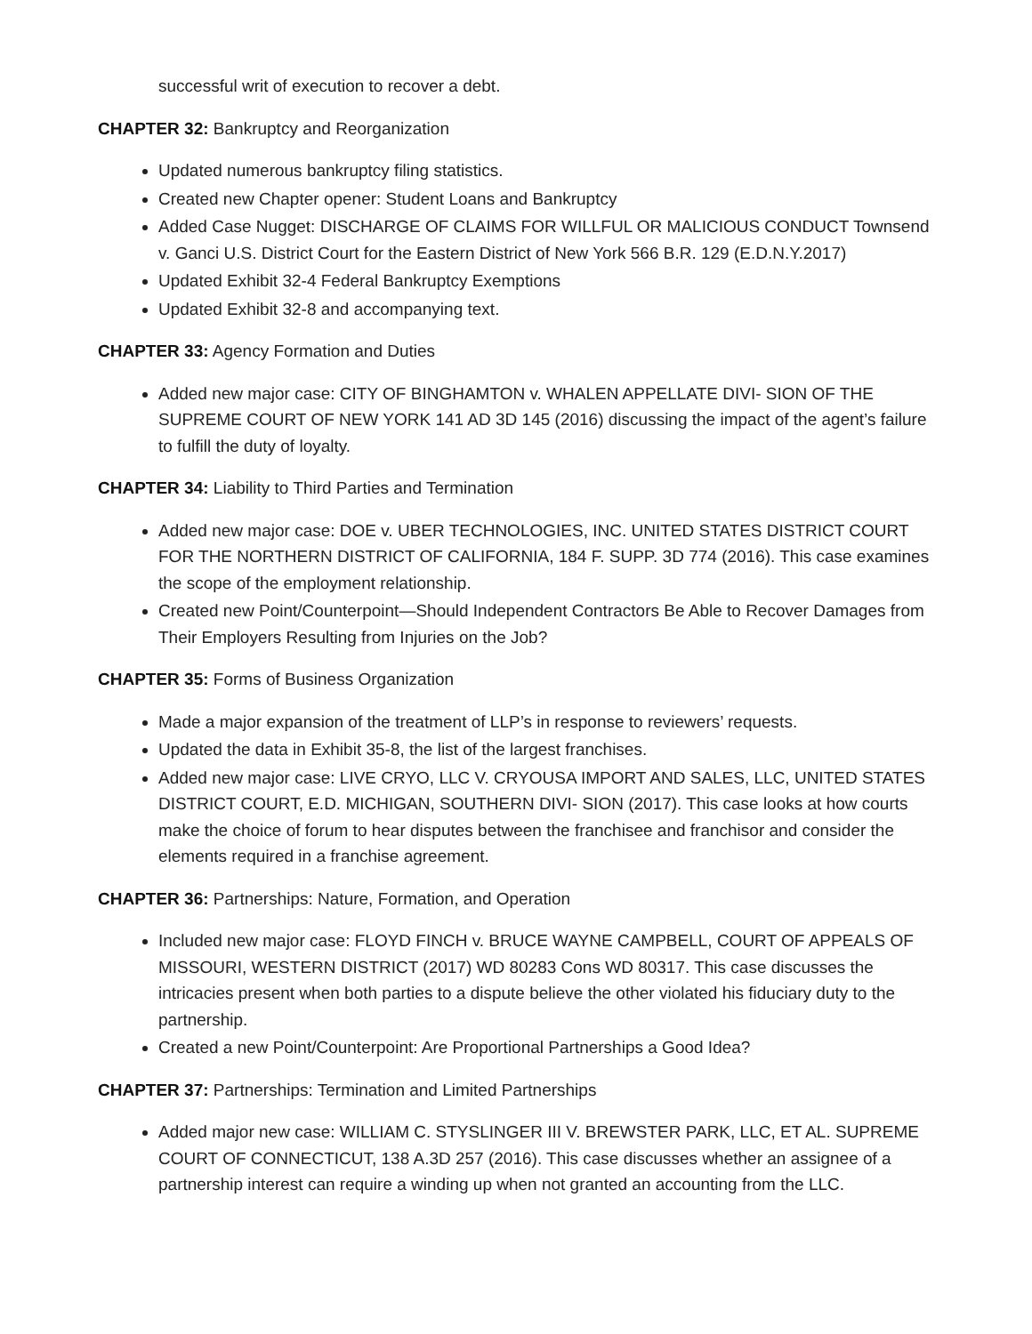successful writ of execution to recover a debt.
CHAPTER 32: Bankruptcy and Reorganization
Updated numerous bankruptcy filing statistics.
Created new Chapter opener: Student Loans and Bankruptcy
Added Case Nugget: DISCHARGE OF CLAIMS FOR WILLFUL OR MALICIOUS CONDUCT Townsend v. Ganci U.S. District Court for the Eastern District of New York 566 B.R. 129 (E.D.N.Y.2017)
Updated Exhibit 32-4 Federal Bankruptcy Exemptions
Updated Exhibit 32-8 and accompanying text.
CHAPTER 33: Agency Formation and Duties
Added new major case: CITY OF BINGHAMTON v. WHALEN APPELLATE DIVI- SION OF THE SUPREME COURT OF NEW YORK 141 AD 3D 145 (2016) discussing the impact of the agent’s failure to fulfill the duty of loyalty.
CHAPTER 34: Liability to Third Parties and Termination
Added new major case: DOE v. UBER TECHNOLOGIES, INC. UNITED STATES DISTRICT COURT FOR THE NORTHERN DISTRICT OF CALIFORNIA, 184 F. SUPP. 3D 774 (2016). This case examines the scope of the employment relationship.
Created new Point/Counterpoint—Should Independent Contractors Be Able to Recover Damages from Their Employers Resulting from Injuries on the Job?
CHAPTER 35: Forms of Business Organization
Made a major expansion of the treatment of LLP’s in response to reviewers’ requests.
Updated the data in Exhibit 35-8, the list of the largest franchises.
Added new major case: LIVE CRYO, LLC V. CRYOUSA IMPORT AND SALES, LLC, UNITED STATES DISTRICT COURT, E.D. MICHIGAN, SOUTHERN DIVI- SION (2017). This case looks at how courts make the choice of forum to hear disputes between the franchisee and franchisor and consider the elements required in a franchise agreement.
CHAPTER 36: Partnerships: Nature, Formation, and Operation
Included new major case: FLOYD FINCH v. BRUCE WAYNE CAMPBELL, COURT OF APPEALS OF MISSOURI, WESTERN DISTRICT (2017) WD 80283 Cons WD 80317. This case discusses the intricacies present when both parties to a dispute believe the other violated his fiduciary duty to the partnership.
Created a new Point/Counterpoint: Are Proportional Partnerships a Good Idea?
CHAPTER 37: Partnerships: Termination and Limited Partnerships
Added major new case: WILLIAM C. STYSLINGER III V. BREWSTER PARK, LLC, ET AL. SUPREME COURT OF CONNECTICUT, 138 A.3D 257 (2016). This case discusses whether an assignee of a partnership interest can require a winding up when not granted an accounting from the LLC.